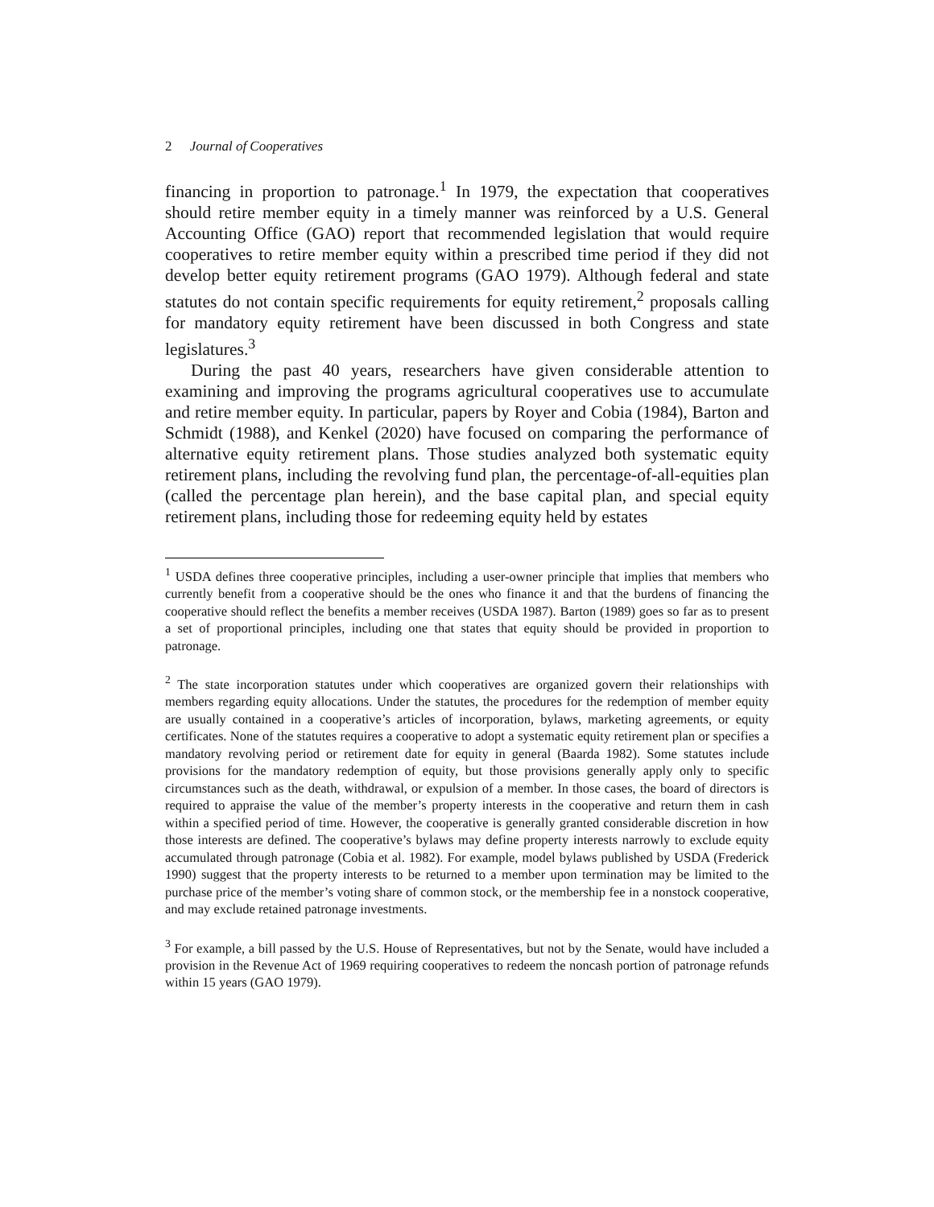2 Journal of Cooperatives
financing in proportion to patronage.<sup>1</sup> In 1979, the expectation that cooperatives should retire member equity in a timely manner was reinforced by a U.S. General Accounting Office (GAO) report that recommended legislation that would require cooperatives to retire member equity within a prescribed time period if they did not develop better equity retirement programs (GAO 1979). Although federal and state statutes do not contain specific requirements for equity retirement,<sup>2</sup> proposals calling for mandatory equity retirement have been discussed in both Congress and state legislatures.<sup>3</sup>
During the past 40 years, researchers have given considerable attention to examining and improving the programs agricultural cooperatives use to accumulate and retire member equity. In particular, papers by Royer and Cobia (1984), Barton and Schmidt (1988), and Kenkel (2020) have focused on comparing the performance of alternative equity retirement plans. Those studies analyzed both systematic equity retirement plans, including the revolving fund plan, the percentage-of-all-equities plan (called the percentage plan herein), and the base capital plan, and special equity retirement plans, including those for redeeming equity held by estates
<sup>1</sup> USDA defines three cooperative principles, including a user-owner principle that implies that members who currently benefit from a cooperative should be the ones who finance it and that the burdens of financing the cooperative should reflect the benefits a member receives (USDA 1987). Barton (1989) goes so far as to present a set of proportional principles, including one that states that equity should be provided in proportion to patronage.
<sup>2</sup> The state incorporation statutes under which cooperatives are organized govern their relationships with members regarding equity allocations. Under the statutes, the procedures for the redemption of member equity are usually contained in a cooperative’s articles of incorporation, bylaws, marketing agreements, or equity certificates. None of the statutes requires a cooperative to adopt a systematic equity retirement plan or specifies a mandatory revolving period or retirement date for equity in general (Baarda 1982). Some statutes include provisions for the mandatory redemption of equity, but those provisions generally apply only to specific circumstances such as the death, withdrawal, or expulsion of a member. In those cases, the board of directors is required to appraise the value of the member’s property interests in the cooperative and return them in cash within a specified period of time. However, the cooperative is generally granted considerable discretion in how those interests are defined. The cooperative’s bylaws may define property interests narrowly to exclude equity accumulated through patronage (Cobia et al. 1982). For example, model bylaws published by USDA (Frederick 1990) suggest that the property interests to be returned to a member upon termination may be limited to the purchase price of the member’s voting share of common stock, or the membership fee in a nonstock cooperative, and may exclude retained patronage investments.
<sup>3</sup> For example, a bill passed by the U.S. House of Representatives, but not by the Senate, would have included a provision in the Revenue Act of 1969 requiring cooperatives to redeem the noncash portion of patronage refunds within 15 years (GAO 1979).